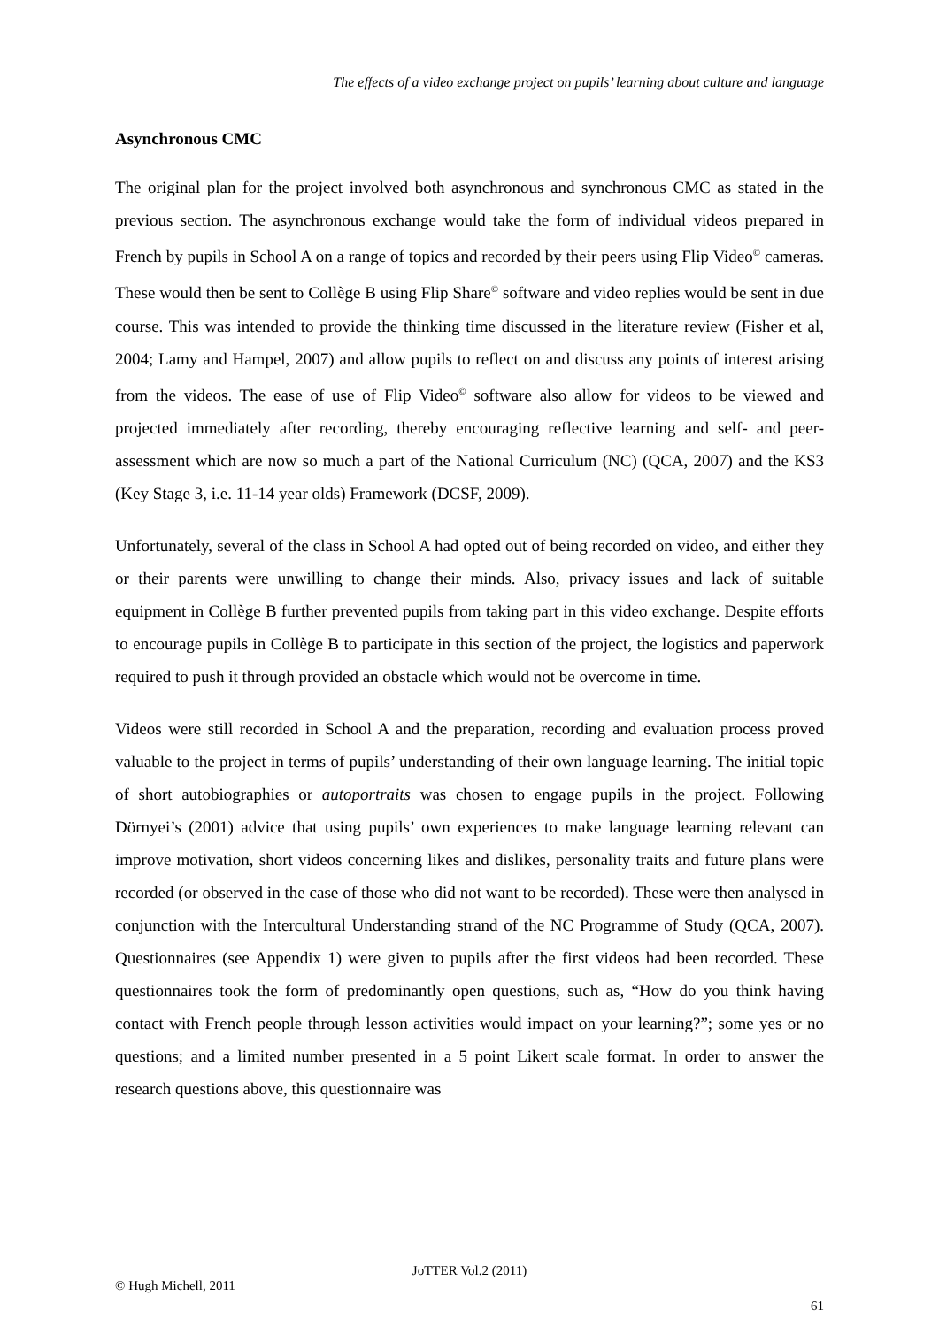The effects of a video exchange project on pupils’ learning about culture and language
Asynchronous CMC
The original plan for the project involved both asynchronous and synchronous CMC as stated in the previous section. The asynchronous exchange would take the form of individual videos prepared in French by pupils in School A on a range of topics and recorded by their peers using Flip Video<sup>©</sup> cameras. These would then be sent to Collège B using Flip Share<sup>©</sup> software and video replies would be sent in due course. This was intended to provide the thinking time discussed in the literature review (Fisher et al, 2004; Lamy and Hampel, 2007) and allow pupils to reflect on and discuss any points of interest arising from the videos. The ease of use of Flip Video<sup>©</sup> software also allow for videos to be viewed and projected immediately after recording, thereby encouraging reflective learning and self- and peer-assessment which are now so much a part of the National Curriculum (NC) (QCA, 2007) and the KS3 (Key Stage 3, i.e. 11-14 year olds) Framework (DCSF, 2009).
Unfortunately, several of the class in School A had opted out of being recorded on video, and either they or their parents were unwilling to change their minds. Also, privacy issues and lack of suitable equipment in Collège B further prevented pupils from taking part in this video exchange. Despite efforts to encourage pupils in Collège B to participate in this section of the project, the logistics and paperwork required to push it through provided an obstacle which would not be overcome in time.
Videos were still recorded in School A and the preparation, recording and evaluation process proved valuable to the project in terms of pupils’ understanding of their own language learning. The initial topic of short autobiographies or autoportraits was chosen to engage pupils in the project. Following Dörnyei’s (2001) advice that using pupils’ own experiences to make language learning relevant can improve motivation, short videos concerning likes and dislikes, personality traits and future plans were recorded (or observed in the case of those who did not want to be recorded). These were then analysed in conjunction with the Intercultural Understanding strand of the NC Programme of Study (QCA, 2007). Questionnaires (see Appendix 1) were given to pupils after the first videos had been recorded. These questionnaires took the form of predominantly open questions, such as, “How do you think having contact with French people through lesson activities would impact on your learning?”; some yes or no questions; and a limited number presented in a 5 point Likert scale format. In order to answer the research questions above, this questionnaire was
JoTTER Vol.2 (2011)
© Hugh Michell, 2011
61